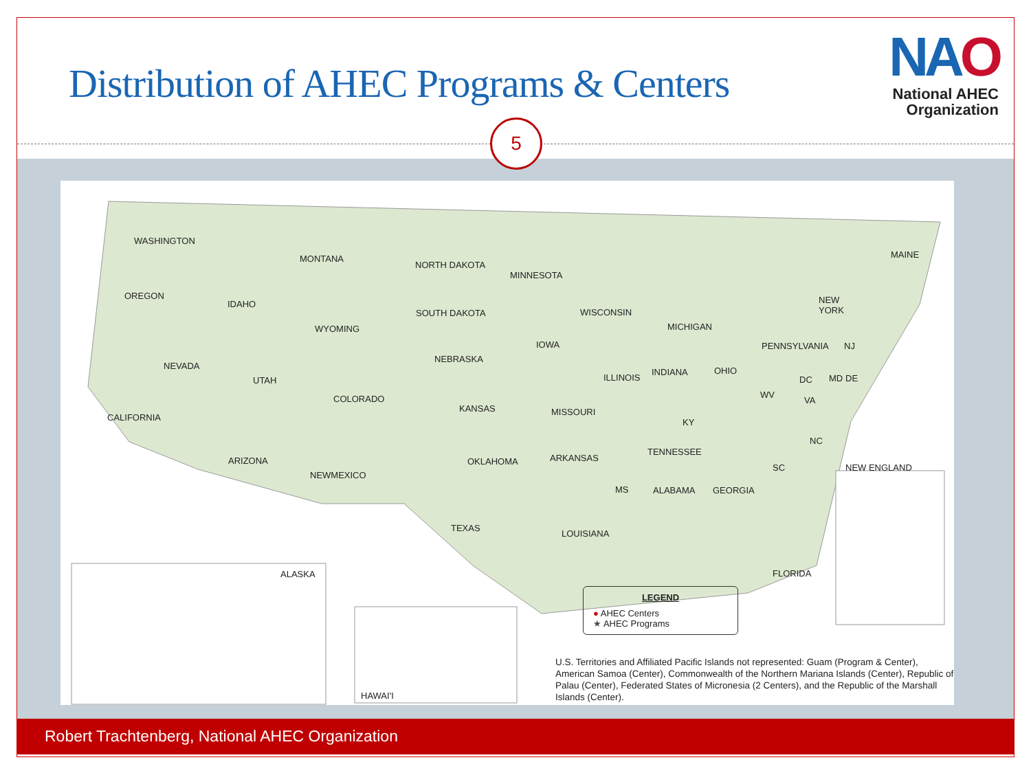Distribution of AHEC Programs & Centers
NAO
National AHEC
Organization
5
WASHINGTON
OREGON
CALIFORNIA
NEVADA
IDAHO
MONTANA
WYOMING
UTAH
COLORADO
ARIZONA
NEWMEXICO
NORTH DAKOTA
SOUTH DAKOTA
NEBRASKA
KANSAS
OKLAHOMA
TEXAS
MINNESOTA
IOWA
MISSOURI
ARKANSAS
LOUISIANA
WISCONSIN
ILLINOIS
MS ALABAMA
TENNESSEE
KY
INDIANA
MICHIGAN
OHIO
GEORGIA
FLORIDA
SC
NC
VA
WV
PENNSYLVANIA NJ
DC MD DE
NEW
YORK
MAINE
NEW ENGLAND
ALASKA
HAWAI'I
LEGEND
● AHEC Centers
★ AHEC Programs
U.S. Territories and Affiliated Pacific Islands not represented: Guam (Program & Center), American Samoa (Center), Commonwealth of the Northern Mariana Islands (Center), Republic of Palau (Center), Federated States of Micronesia (2 Centers), and the Republic of the Marshall Islands (Center).
Robert Trachtenberg, National AHEC Organization